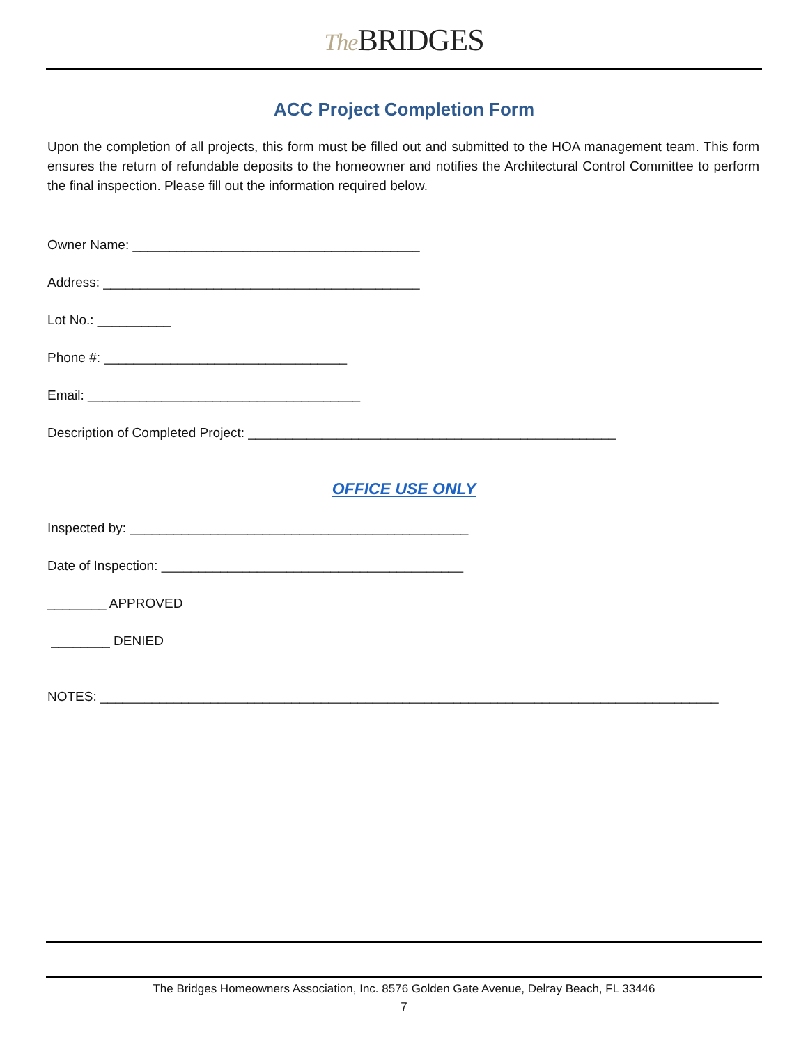The BRIDGES
ACC Project Completion Form
Upon the completion of all projects, this form must be filled out and submitted to the HOA management team. This form ensures the return of refundable deposits to the homeowner and notifies the Architectural Control Committee to perform the final inspection. Please fill out the information required below.
Owner Name: _______________________________________
Address: ___________________________________________
Lot No.: __________
Phone #: _________________________________
Email: _____________________________________
Description of Completed Project: __________________________________________________
OFFICE USE ONLY
Inspected by: ______________________________________________
Date of Inspection: _________________________________________
________ APPROVED
________ DENIED
NOTES: ____________________________________________________________________________________
The Bridges Homeowners Association, Inc. 8576 Golden Gate Avenue, Delray Beach, FL 33446
7